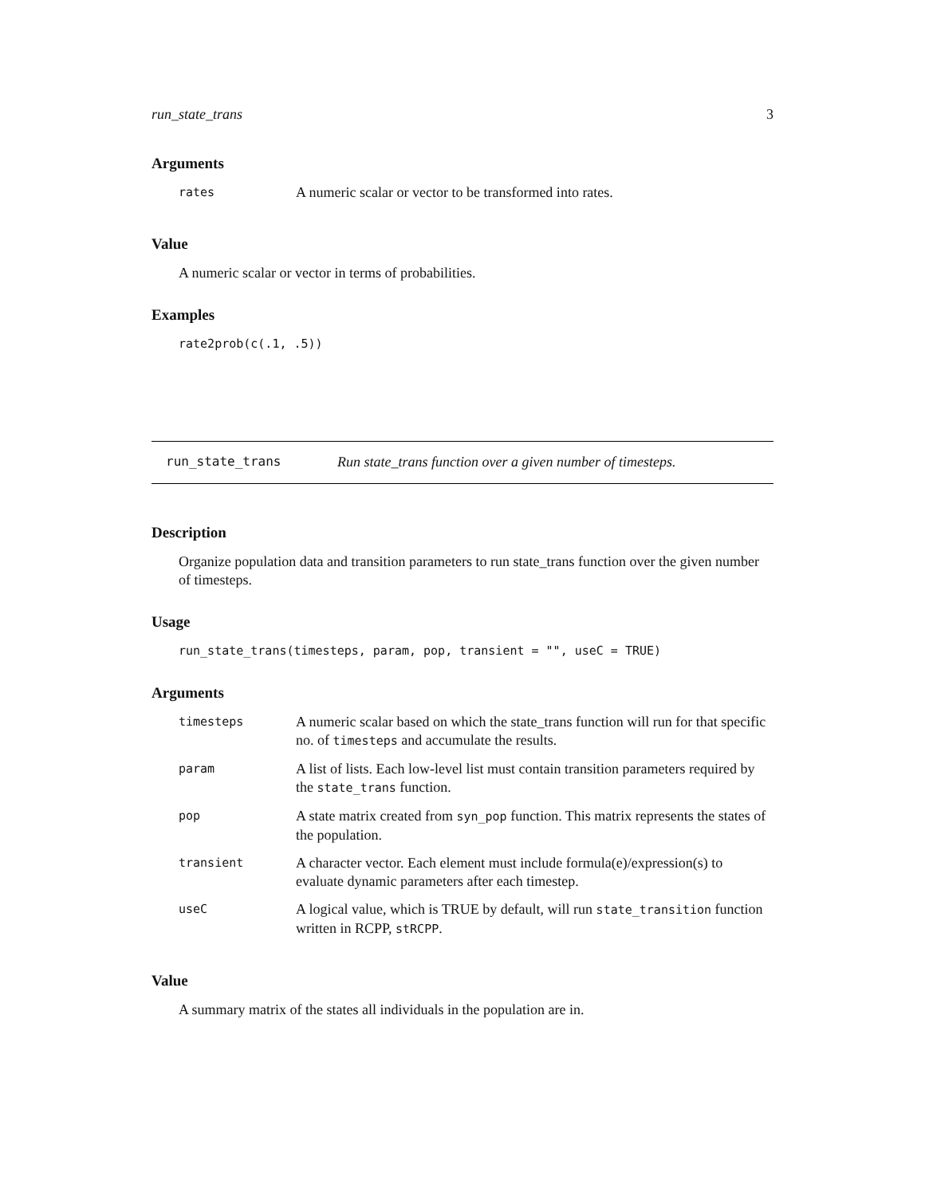run_state_trans 3
Arguments
| rates | A numeric scalar or vector to be transformed into rates. |
Value
A numeric scalar or vector in terms of probabilities.
Examples
rate2prob(c(.1, .5))
run_state_trans Run state_trans function over a given number of timesteps.
Description
Organize population data and transition parameters to run state_trans function over the given number of timesteps.
Usage
run_state_trans(timesteps, param, pop, transient = "", useC = TRUE)
Arguments
| timesteps | A numeric scalar based on which the state_trans function will run for that specific no. of timesteps and accumulate the results. |
| param | A list of lists. Each low-level list must contain transition parameters required by the state_trans function. |
| pop | A state matrix created from syn_pop function. This matrix represents the states of the population. |
| transient | A character vector. Each element must include formula(e)/expression(s) to evaluate dynamic parameters after each timestep. |
| useC | A logical value, which is TRUE by default, will run state_transition function written in RCPP, stRCPP . |
Value
A summary matrix of the states all individuals in the population are in.